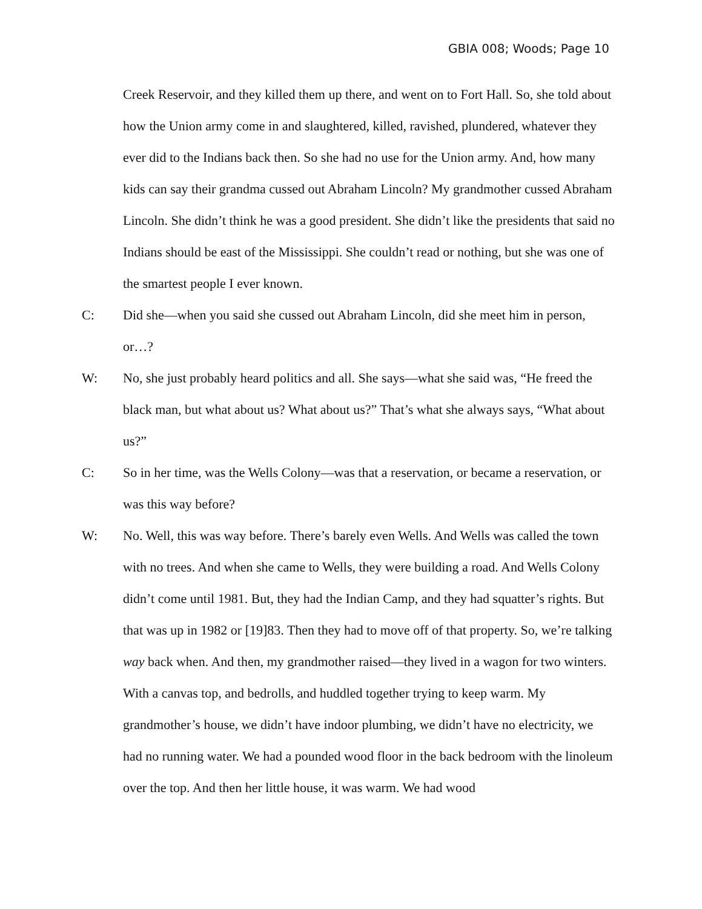GBIA 008; Woods; Page 10
Creek Reservoir, and they killed them up there, and went on to Fort Hall. So, she told about how the Union army come in and slaughtered, killed, ravished, plundered, whatever they ever did to the Indians back then. So she had no use for the Union army. And, how many kids can say their grandma cussed out Abraham Lincoln? My grandmother cussed Abraham Lincoln. She didn’t think he was a good president. She didn’t like the presidents that said no Indians should be east of the Mississippi. She couldn’t read or nothing, but she was one of the smartest people I ever known.
C: Did she—when you said she cussed out Abraham Lincoln, did she meet him in person, or…?
W: No, she just probably heard politics and all. She says—what she said was, “He freed the black man, but what about us? What about us?” That’s what she always says, “What about us?”
C: So in her time, was the Wells Colony—was that a reservation, or became a reservation, or was this way before?
W: No. Well, this was way before. There’s barely even Wells. And Wells was called the town with no trees. And when she came to Wells, they were building a road. And Wells Colony didn’t come until 1981. But, they had the Indian Camp, and they had squatter’s rights. But that was up in 1982 or [19]83. Then they had to move off of that property. So, we’re talking way back when. And then, my grandmother raised—they lived in a wagon for two winters. With a canvas top, and bedrolls, and huddled together trying to keep warm. My grandmother’s house, we didn’t have indoor plumbing, we didn’t have no electricity, we had no running water. We had a pounded wood floor in the back bedroom with the linoleum over the top. And then her little house, it was warm. We had wood